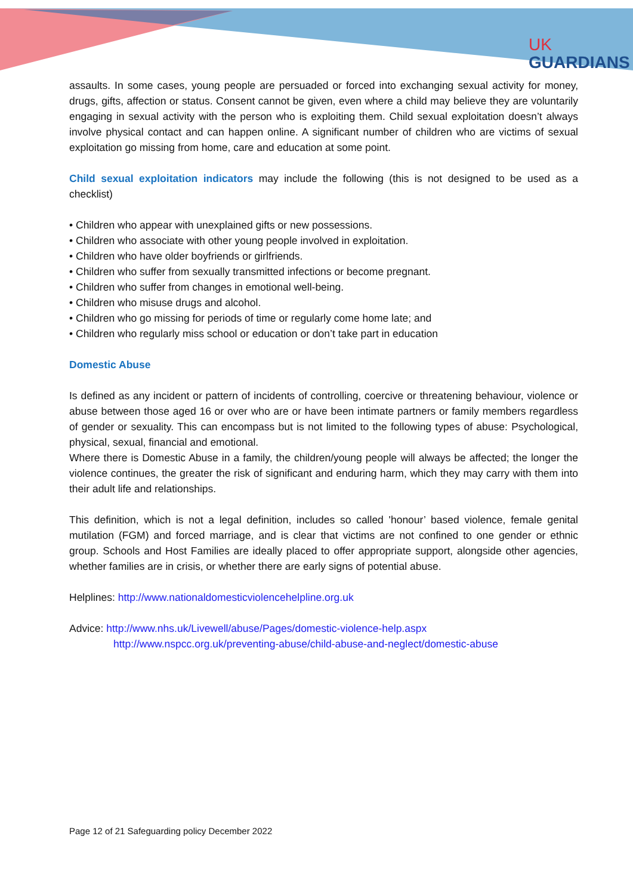UK
GUARDIANS
assaults. In some cases, young people are persuaded or forced into exchanging sexual activity for money, drugs, gifts, affection or status. Consent cannot be given, even where a child may believe they are voluntarily engaging in sexual activity with the person who is exploiting them. Child sexual exploitation doesn’t always involve physical contact and can happen online. A significant number of children who are victims of sexual exploitation go missing from home, care and education at some point.
Child sexual exploitation indicators may include the following (this is not designed to be used as a checklist)
• Children who appear with unexplained gifts or new possessions.
• Children who associate with other young people involved in exploitation.
• Children who have older boyfriends or girlfriends.
• Children who suffer from sexually transmitted infections or become pregnant.
• Children who suffer from changes in emotional well-being.
• Children who misuse drugs and alcohol.
• Children who go missing for periods of time or regularly come home late; and
• Children who regularly miss school or education or don’t take part in education
Domestic Abuse
Is defined as any incident or pattern of incidents of controlling, coercive or threatening behaviour, violence or abuse between those aged 16 or over who are or have been intimate partners or family members regardless of gender or sexuality. This can encompass but is not limited to the following types of abuse: Psychological, physical, sexual, financial and emotional.
Where there is Domestic Abuse in a family, the children/young people will always be affected; the longer the violence continues, the greater the risk of significant and enduring harm, which they may carry with them into their adult life and relationships.
This definition, which is not a legal definition, includes so called 'honour’ based violence, female genital mutilation (FGM) and forced marriage, and is clear that victims are not confined to one gender or ethnic group. Schools and Host Families are ideally placed to offer appropriate support, alongside other agencies, whether families are in crisis, or whether there are early signs of potential abuse.
Helplines: http://www.nationaldomesticviolencehelpline.org.uk
Advice: http://www.nhs.uk/Livewell/abuse/Pages/domestic-violence-help.aspx
http://www.nspcc.org.uk/preventing-abuse/child-abuse-and-neglect/domestic-abuse
Page 12 of 21 Safeguarding policy December 2022